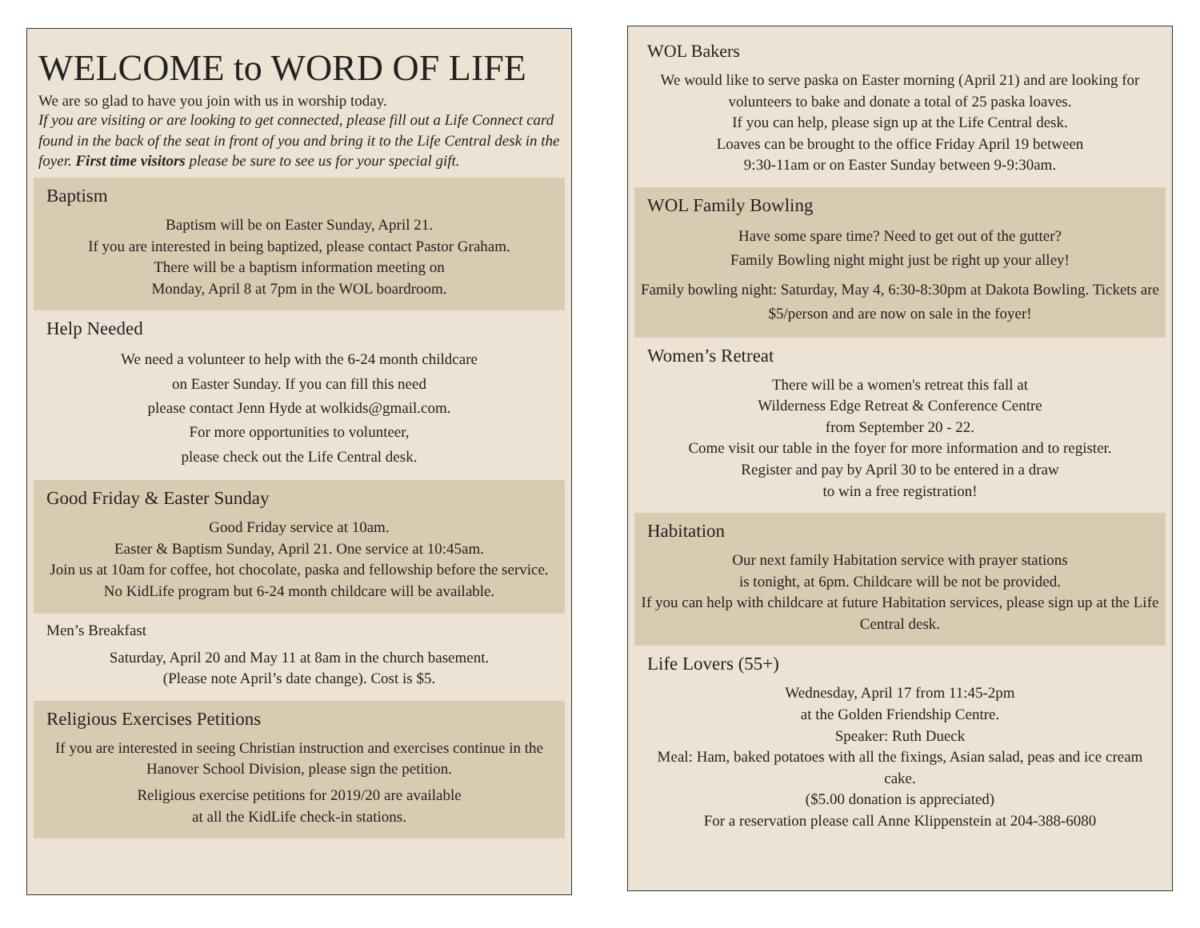WELCOME to WORD OF LIFE
We are so glad to have you join with us in worship today.
If you are visiting or are looking to get connected, please fill out a Life Connect card found in the back of the seat in front of you and bring it to the Life Central desk in the foyer. First time visitors please be sure to see us for your special gift.
Baptism
Baptism will be on Easter Sunday, April 21.
If you are interested in being baptized, please contact Pastor Graham.
There will be a baptism information meeting on
Monday, April 8 at 7pm in the WOL boardroom.
Help Needed
We need a volunteer to help with the 6-24 month childcare
on Easter Sunday. If you can fill this need
please contact Jenn Hyde at wolkids@gmail.com.
For more opportunities to volunteer,
please check out the Life Central desk.
Good Friday & Easter Sunday
Good Friday service at 10am.
Easter & Baptism Sunday, April 21. One service at 10:45am.
Join us at 10am for coffee, hot chocolate, paska and fellowship before the service.
No KidLife program but 6-24 month childcare will be available.
Men’s Breakfast
Saturday, April 20 and May 11 at 8am in the church basement.
(Please note April’s date change). Cost is $5.
Religious Exercises Petitions
If you are interested in seeing Christian instruction and exercises continue in the Hanover School Division, please sign the petition.
Religious exercise petitions for 2019/20 are available
at all the KidLife check-in stations.
WOL Bakers
We would like to serve paska on Easter morning (April 21) and are looking for volunteers to bake and donate a total of 25 paska loaves.
If you can help, please sign up at the Life Central desk.
Loaves can be brought to the office Friday April 19 between
9:30-11am or on Easter Sunday between 9-9:30am.
WOL Family Bowling
Have some spare time? Need to get out of the gutter?
Family Bowling night might just be right up your alley!
Family bowling night: Saturday, May 4, 6:30-8:30pm at Dakota Bowling. Tickets are $5/person and are now on sale in the foyer!
Women’s Retreat
There will be a women's retreat this fall at
Wilderness Edge Retreat & Conference Centre
from September 20 - 22.
Come visit our table in the foyer for more information and to register.
Register and pay by April 30 to be entered in a draw
to win a free registration!
Habitation
Our next family Habitation service with prayer stations
is tonight, at 6pm. Childcare will be not be provided.
If you can help with childcare at future Habitation services, please sign up at the Life Central desk.
Life Lovers (55+)
Wednesday, April 17 from 11:45-2pm
at the Golden Friendship Centre.
Speaker: Ruth Dueck
Meal: Ham, baked potatoes with all the fixings, Asian salad, peas and ice cream cake.
($5.00 donation is appreciated)
For a reservation please call Anne Klippenstein at 204-388-6080